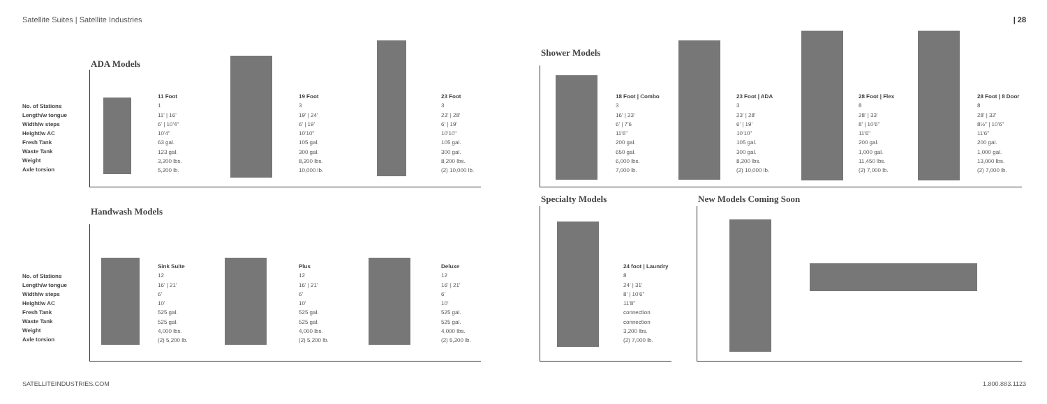Satellite Suites | Satellite Industries
| 28
ADA Models
No. of Stations
Length/w tongue
Width/w steps
Height/w AC
Fresh Tank
Waste Tank
Weight
Axle torsion
11 Foot
1
11' | 16'
6' | 10'4"
10'4"
63 gal.
123 gal.
3,200 lbs.
5,200 lb.
19 Foot
3
19' | 24'
6' | 19'
10'10"
105 gal.
300 gal.
8,200 lbs.
10,000 lb.
23 Foot
3
23' | 28'
6' | 19'
10'10"
105 gal.
300 gal.
8,200 lbs.
(2) 10,000 lb.
Handwash Models
No. of Stations
Length/w tongue
Width/w steps
Height/w AC
Fresh Tank
Waste Tank
Weight
Axle torsion
Sink Suite
12
16' | 21'
6'
10'
525 gal.
525 gal.
4,000 lbs.
(2) 5,200 lb.
Plus
12
16' | 21'
6'
10'
525 gal.
525 gal.
4,000 lbs.
(2) 5,200 lb.
Deluxe
12
16' | 21'
6'
10'
525 gal.
525 gal.
4,000 lbs.
(2) 5,200 lb.
Shower Models
18 Foot | Combo
3
16' | 23'
6' | 7'6
11'6"
200 gal.
650 gal.
6,000 lbs.
7,000 lb.
23 Foot | ADA
3
23' | 28'
6' | 19'
10'10"
105 gal.
300 gal.
8,200 lbs.
(2) 10,000 lb.
28 Foot | Flex
8
28' | 33'
8' | 10'6"
11'6"
200 gal.
1,000 gal.
11,450 lbs.
(2) 7,000 lb.
28 Foot | 8 Door
8
28' | 32'
8½" | 10'6"
11'6"
200 gal.
1,000 gal.
13,000 lbs.
(2) 7,000 lb.
Specialty Models
24 foot | Laundry
8
24' | 31'
8' | 10'6"
11'8"
connection
connection
3,200 lbs.
(2) 7,000 lb.
New Models Coming Soon
SATELLITEINDUSTRIES.COM 1.800.883.1123